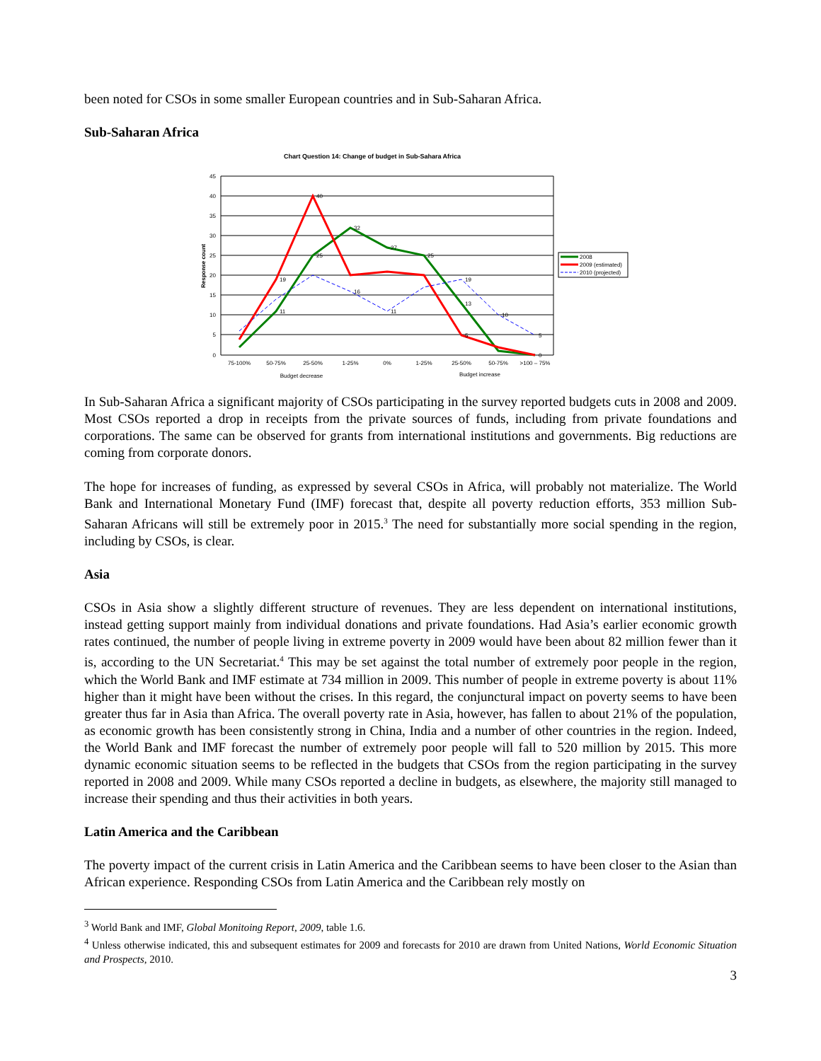been noted for CSOs in some smaller European countries and in Sub-Saharan Africa.
Sub-Saharan Africa
Chart Question 14: Change of budget in Sub-Sahara Africa
45
40
35
30
25
20
15
10
5
0
Response count
40
32
27
25
25
19
19
16
13
10
11
11
5
5
0
75-100%
50-75%
25-50%
1-25%
0%
1-25%
25-50%
50-75%
>100 – 75%
Budget decrease
Budget increase
2008
2009 (estimated)
2010 (projected)
In Sub-Saharan Africa a significant majority of CSOs participating in the survey reported budgets cuts in 2008 and 2009. Most CSOs reported a drop in receipts from the private sources of funds, including from private foundations and corporations. The same can be observed for grants from international institutions and governments. Big reductions are coming from corporate donors.
The hope for increases of funding, as expressed by several CSOs in Africa, will probably not materialize. The World Bank and International Monetary Fund (IMF) forecast that, despite all poverty reduction efforts, 353 million Sub-Saharan Africans will still be extremely poor in 2015.<sup>3</sup> The need for substantially more social spending in the region, including by CSOs, is clear.
Asia
CSOs in Asia show a slightly different structure of revenues. They are less dependent on international institutions, instead getting support mainly from individual donations and private foundations. Had Asia’s earlier economic growth rates continued, the number of people living in extreme poverty in 2009 would have been about 82 million fewer than it is, according to the UN Secretariat.<sup>4</sup> This may be set against the total number of extremely poor people in the region, which the World Bank and IMF estimate at 734 million in 2009. This number of people in extreme poverty is about 11% higher than it might have been without the crises. In this regard, the conjunctural impact on poverty seems to have been greater thus far in Asia than Africa. The overall poverty rate in Asia, however, has fallen to about 21% of the population, as economic growth has been consistently strong in China, India and a number of other countries in the region. Indeed, the World Bank and IMF forecast the number of extremely poor people will fall to 520 million by 2015. This more dynamic economic situation seems to be reflected in the budgets that CSOs from the region participating in the survey reported in 2008 and 2009. While many CSOs reported a decline in budgets, as elsewhere, the majority still managed to increase their spending and thus their activities in both years.
Latin America and the Caribbean
The poverty impact of the current crisis in Latin America and the Caribbean seems to have been closer to the Asian than African experience. Responding CSOs from Latin America and the Caribbean rely mostly on
<sup>3</sup> World Bank and IMF, Global Monitoing Report, 2009, table 1.6.
<sup>4</sup> Unless otherwise indicated, this and subsequent estimates for 2009 and forecasts for 2010 are drawn from United Nations, World Economic Situation and Prospects, 2010.
3